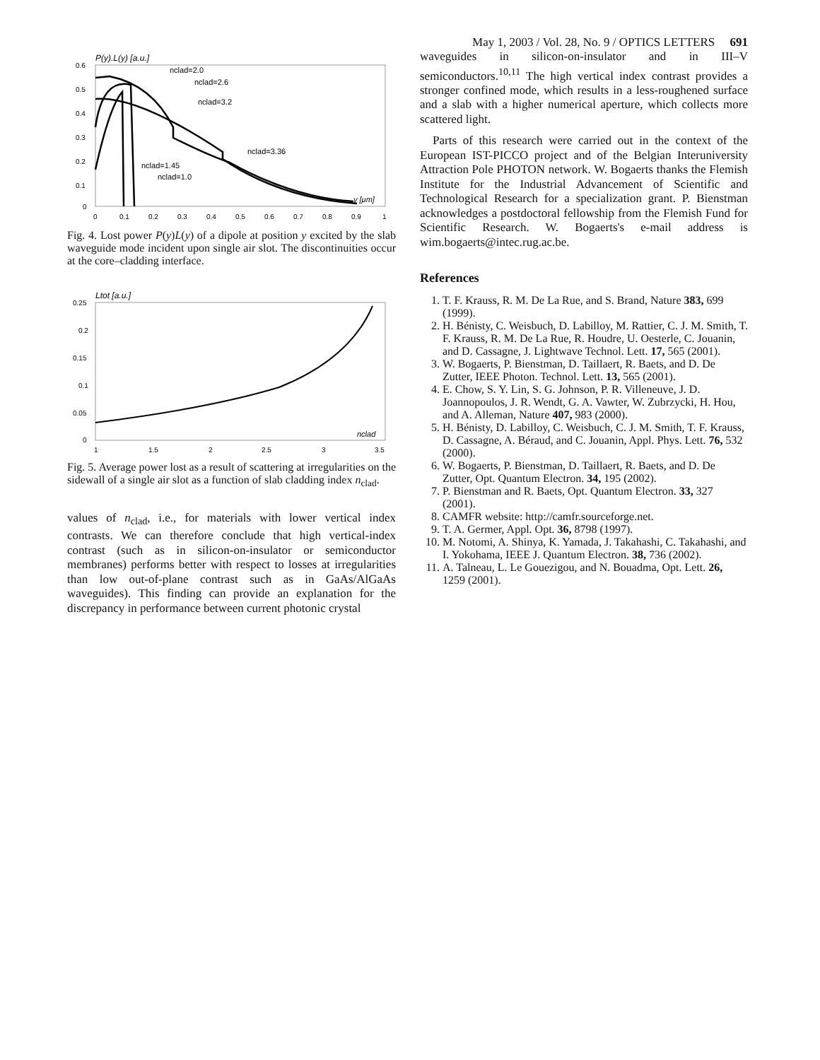May 1, 2003 / Vol. 28, No. 9 / OPTICS LETTERS 691
P(y).L(y) [a.u.]
0.6
0.5
0.4
0.3
0.2
0.1
0
0
0.1
0.2
0.3
0.4
0.5
0.6
0.7
0.8
0.9
1
nclad=2.0
nclad=2.6
nclad=3.2
nclad=3.36
nclad=1.45
nclad=1.0
y [μm]
Fig. 4. Lost power P(y)L(y) of a dipole at position y excited by the slab waveguide mode incident upon single air slot. The discontinuities occur at the core–cladding interface.
Ltot [a.u.]
0.25
0.2
0.15
0.1
0.05
0
1
1.5
2
2.5
3
3.5
nclad
Fig. 5. Average power lost as a result of scattering at irregularities on the sidewall of a single air slot as a function of slab cladding index n<sub>clad</sub>.
values of n<sub>clad</sub>, i.e., for materials with lower vertical index contrasts. We can therefore conclude that high vertical-index contrast (such as in silicon-on-insulator or semiconductor membranes) performs better with respect to losses at irregularities than low out-of-plane contrast such as in GaAs/AlGaAs waveguides). This finding can provide an explanation for the discrepancy in performance between current photonic crystal
waveguides in silicon-on-insulator and in III–V semiconductors.<sup>10,11</sup> The high vertical index contrast provides a stronger confined mode, which results in a less-roughened surface and a slab with a higher numerical aperture, which collects more scattered light.
Parts of this research were carried out in the context of the European IST-PICCO project and of the Belgian Interuniversity Attraction Pole PHOTON network. W. Bogaerts thanks the Flemish Institute for the Industrial Advancement of Scientific and Technological Research for a specialization grant. P. Bienstman acknowledges a postdoctoral fellowship from the Flemish Fund for Scientific Research. W. Bogaerts's e-mail address is wim.bogaerts@intec.rug.ac.be.
References
1. T. F. Krauss, R. M. De La Rue, and S. Brand, Nature 383, 699 (1999).
2. H. Bénisty, C. Weisbuch, D. Labilloy, M. Rattier, C. J. M. Smith, T. F. Krauss, R. M. De La Rue, R. Houdre, U. Oesterle, C. Jouanin, and D. Cassagne, J. Lightwave Technol. Lett. 17, 565 (2001).
3. W. Bogaerts, P. Bienstman, D. Taillaert, R. Baets, and D. De Zutter, IEEE Photon. Technol. Lett. 13, 565 (2001).
4. E. Chow, S. Y. Lin, S. G. Johnson, P. R. Villeneuve, J. D. Joannopoulos, J. R. Wendt, G. A. Vawter, W. Zubrzycki, H. Hou, and A. Alleman, Nature 407, 983 (2000).
5. H. Bénisty, D. Labilloy, C. Weisbuch, C. J. M. Smith, T. F. Krauss, D. Cassagne, A. Béraud, and C. Jouanin, Appl. Phys. Lett. 76, 532 (2000).
6. W. Bogaerts, P. Bienstman, D. Taillaert, R. Baets, and D. De Zutter, Opt. Quantum Electron. 34, 195 (2002).
7. P. Bienstman and R. Baets, Opt. Quantum Electron. 33, 327 (2001).
8. CAMFR website: http://camfr.sourceforge.net.
9. T. A. Germer, Appl. Opt. 36, 8798 (1997).
10. M. Notomi, A. Shinya, K. Yamada, J. Takahashi, C. Takahashi, and I. Yokohama, IEEE J. Quantum Electron. 38, 736 (2002).
11. A. Talneau, L. Le Gouezigou, and N. Bouadma, Opt. Lett. 26, 1259 (2001).